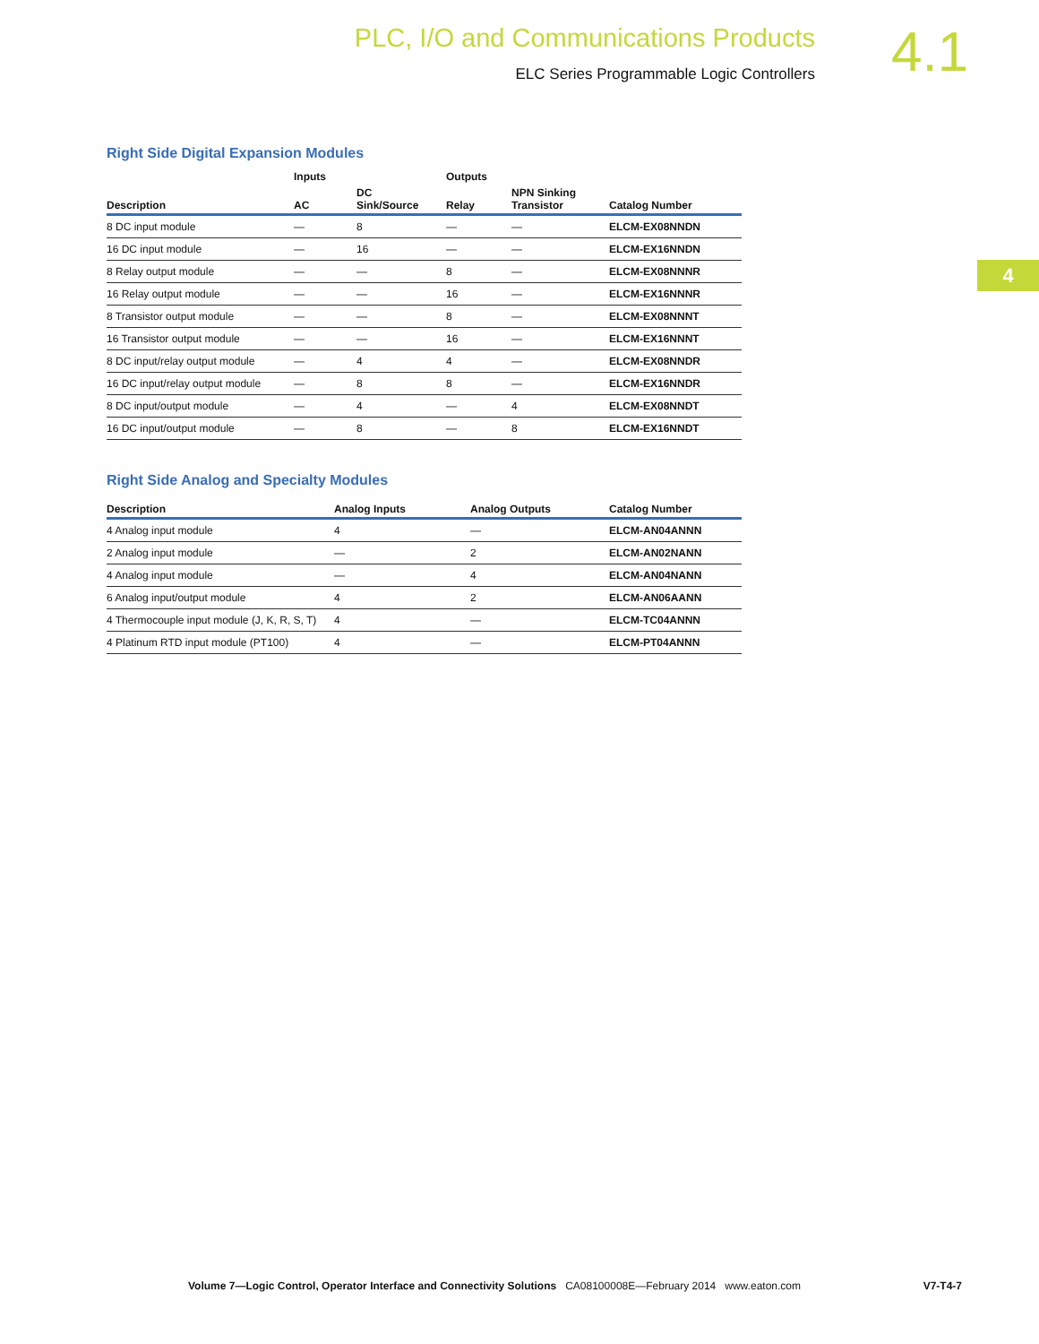PLC, I/O and Communications Products
ELC Series Programmable Logic Controllers
4.1
4
Right Side Digital Expansion Modules
| | Inputs | | Outputs | | |
| --- | --- | --- | --- | --- | --- |
| Description | AC | DC Sink/Source | Relay | NPN Sinking Transistor | Catalog Number |
| 8 DC input module | — | 8 | — | — | ELCM-EX08NNDN |
| 16 DC input module | — | 16 | — | — | ELCM-EX16NNDN |
| 8 Relay output module | — | — | 8 | — | ELCM-EX08NNNR |
| 16 Relay output module | — | — | 16 | — | ELCM-EX16NNNR |
| 8 Transistor output module | — | — | 8 | — | ELCM-EX08NNNT |
| 16 Transistor output module | — | — | 16 | — | ELCM-EX16NNNT |
| 8 DC input/relay output module | — | 4 | 4 | — | ELCM-EX08NNDR |
| 16 DC input/relay output module | — | 8 | 8 | — | ELCM-EX16NNDR |
| 8 DC input/output module | — | 4 | — | 4 | ELCM-EX08NNDT |
| 16 DC input/output module | — | 8 | — | 8 | ELCM-EX16NNDT |
Right Side Analog and Specialty Modules
| Description | Analog Inputs | Analog Outputs | Catalog Number |
| --- | --- | --- | --- |
| 4 Analog input module | 4 | — | ELCM-AN04ANNN |
| 2 Analog input module | — | 2 | ELCM-AN02NANN |
| 4 Analog input module | — | 4 | ELCM-AN04NANN |
| 6 Analog input/output module | 4 | 2 | ELCM-AN06AANN |
| 4 Thermocouple input module (J, K, R, S, T) | 4 | — | ELCM-TC04ANNN |
| 4 Platinum RTD input module (PT100) | 4 | — | ELCM-PT04ANNN |
Volume 7—Logic Control, Operator Interface and Connectivity Solutions CA08100008E—February 2014 www.eaton.com V7-T4-7